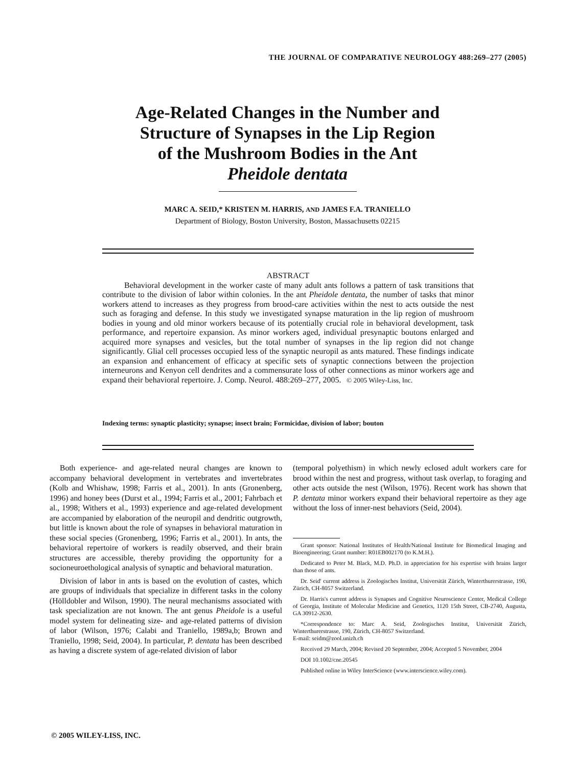THE JOURNAL OF COMPARATIVE NEUROLOGY 488:269–277 (2005)
Age-Related Changes in the Number and
Structure of Synapses in the Lip Region
of the Mushroom Bodies in the Ant
Pheidole dentata
MARC A. SEID,* KRISTEN M. HARRIS, AND JAMES F.A. TRANIELLO
Department of Biology, Boston University, Boston, Massachusetts 02215
ABSTRACT
Behavioral development in the worker caste of many adult ants follows a pattern of task transitions that contribute to the division of labor within colonies. In the ant Pheidole dentata, the number of tasks that minor workers attend to increases as they progress from brood-care activities within the nest to acts outside the nest such as foraging and defense. In this study we investigated synapse maturation in the lip region of mushroom bodies in young and old minor workers because of its potentially crucial role in behavioral development, task performance, and repertoire expansion. As minor workers aged, individual presynaptic boutons enlarged and acquired more synapses and vesicles, but the total number of synapses in the lip region did not change significantly. Glial cell processes occupied less of the synaptic neuropil as ants matured. These findings indicate an expansion and enhancement of efficacy at specific sets of synaptic connections between the projection interneurons and Kenyon cell dendrites and a commensurate loss of other connections as minor workers age and expand their behavioral repertoire. J. Comp. Neurol. 488:269–277, 2005. © 2005 Wiley-Liss, Inc.
Indexing terms: synaptic plasticity; synapse; insect brain; Formicidae, division of labor; bouton
Both experience- and age-related neural changes are known to accompany behavioral development in vertebrates and invertebrates (Kolb and Whishaw, 1998; Farris et al., 2001). In ants (Gronenberg, 1996) and honey bees (Durst et al., 1994; Farris et al., 2001; Fahrbach et al., 1998; Withers et al., 1993) experience and age-related development are accompanied by elaboration of the neuropil and dendritic outgrowth, but little is known about the role of synapses in behavioral maturation in these social species (Gronenberg, 1996; Farris et al., 2001). In ants, the behavioral repertoire of workers is readily observed, and their brain structures are accessible, thereby providing the opportunity for a socioneuroethological analysis of synaptic and behavioral maturation.
Division of labor in ants is based on the evolution of castes, which are groups of individuals that specialize in different tasks in the colony (Hölldobler and Wilson, 1990). The neural mechanisms associated with task specialization are not known. The ant genus Pheidole is a useful model system for delineating size- and age-related patterns of division of labor (Wilson, 1976; Calabi and Traniello, 1989a,b; Brown and Traniello, 1998; Seid, 2004). In particular, P. dentata has been described as having a discrete system of age-related division of labor
(temporal polyethism) in which newly eclosed adult workers care for brood within the nest and progress, without task overlap, to foraging and other acts outside the nest (Wilson, 1976). Recent work has shown that P. dentata minor workers expand their behavioral repertoire as they age without the loss of inner-nest behaviors (Seid, 2004).
Grant sponsor: National Institutes of Health/National Institute for Biomedical Imaging and Bioengineering; Grant number: R01EB002170 (to K.M.H.).
Dedicated to Peter M. Black, M.D. Ph.D. in appreciation for his expertise with brains larger than those of ants.
Dr. Seid' current address is Zoologisches Institut, Universität Zürich, Winterthurerstrasse, 190, Zürich, CH-8057 Switzerland.
Dr. Harris's current address is Synapses and Cognitive Neuroscience Center, Medical College of Georgia, Institute of Molecular Medicine and Genetics, 1120 15th Street, CB-2740, Augusta, GA 30912-2630.
*Correspondence to: Marc A. Seid, Zoologisches Institut, Universität Zürich, Winterthurerstrasse, 190, Zürich, CH-8057 Switzerland.
E-mail: seidm@zool.unizh.ch
Received 29 March, 2004; Revised 20 September, 2004; Accepted 5 November, 2004
DOI 10.1002/cne.20545
Published online in Wiley InterScience (www.interscience.wiley.com).
© 2005 WILEY-LISS, INC.